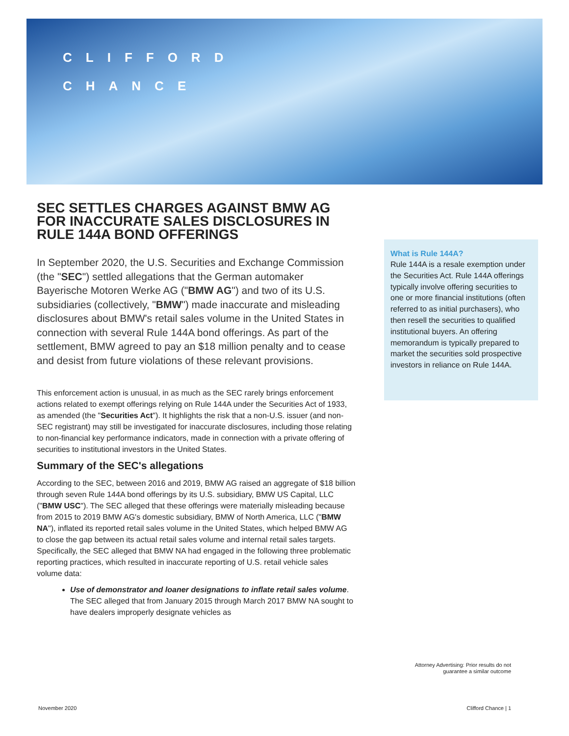CLIFFORD
CHANCE
SEC SETTLES CHARGES AGAINST BMW AG FOR INACCURATE SALES DISCLOSURES IN RULE 144A BOND OFFERINGS
In September 2020, the U.S. Securities and Exchange Commission (the "SEC") settled allegations that the German automaker Bayerische Motoren Werke AG ("BMW AG") and two of its U.S. subsidiaries (collectively, "BMW") made inaccurate and misleading disclosures about BMW's retail sales volume in the United States in connection with several Rule 144A bond offerings. As part of the settlement, BMW agreed to pay an $18 million penalty and to cease and desist from future violations of these relevant provisions.
This enforcement action is unusual, in as much as the SEC rarely brings enforcement actions related to exempt offerings relying on Rule 144A under the Securities Act of 1933, as amended (the "Securities Act"). It highlights the risk that a non-U.S. issuer (and non-SEC registrant) may still be investigated for inaccurate disclosures, including those relating to non-financial key performance indicators, made in connection with a private offering of securities to institutional investors in the United States.
Summary of the SEC's allegations
According to the SEC, between 2016 and 2019, BMW AG raised an aggregate of $18 billion through seven Rule 144A bond offerings by its U.S. subsidiary, BMW US Capital, LLC ("BMW USC"). The SEC alleged that these offerings were materially misleading because from 2015 to 2019 BMW AG's domestic subsidiary, BMW of North America, LLC ("BMW NA"), inflated its reported retail sales volume in the United States, which helped BMW AG to close the gap between its actual retail sales volume and internal retail sales targets. Specifically, the SEC alleged that BMW NA had engaged in the following three problematic reporting practices, which resulted in inaccurate reporting of U.S. retail vehicle sales volume data:
Use of demonstrator and loaner designations to inflate retail sales volume. The SEC alleged that from January 2015 through March 2017 BMW NA sought to have dealers improperly designate vehicles as
What is Rule 144A?
Rule 144A is a resale exemption under the Securities Act. Rule 144A offerings typically involve offering securities to one or more financial institutions (often referred to as initial purchasers), who then resell the securities to qualified institutional buyers. An offering memorandum is typically prepared to market the securities sold prospective investors in reliance on Rule 144A.
Attorney Advertising: Prior results do not guarantee a similar outcome
November 2020 Clifford Chance | 1